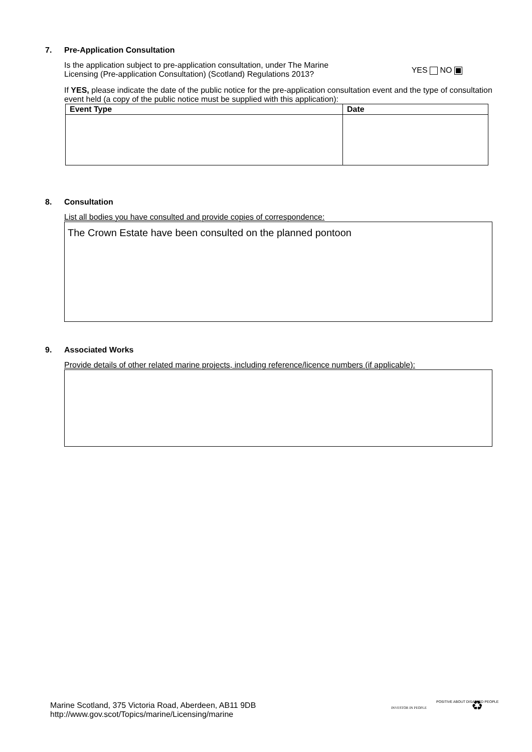7. Pre-Application Consultation
Is the application subject to pre-application consultation, under The Marine
Licensing (Pre-application Consultation) (Scotland) Regulations 2013?
YES NO
If YES, please indicate the date of the public notice for the pre-application consultation event and the type of consultation event held (a copy of the public notice must be supplied with this application):
| Event Type | Date |
| --- | --- |
8. Consultation
List all bodies you have consulted and provide copies of correspondence:
The Crown Estate have been consulted on the planned pontoon
9. Associated Works
Provide details of other related marine projects, including reference/licence numbers (if applicable):
Marine Scotland, 375 Victoria Road, Aberdeen, AB11 9DB
http://www.gov.scot/Topics/marine/Licensing/marine
INVESTOR IN PEOPLE
POSITIVE ABOUT DISABLED PEOPLE ♻